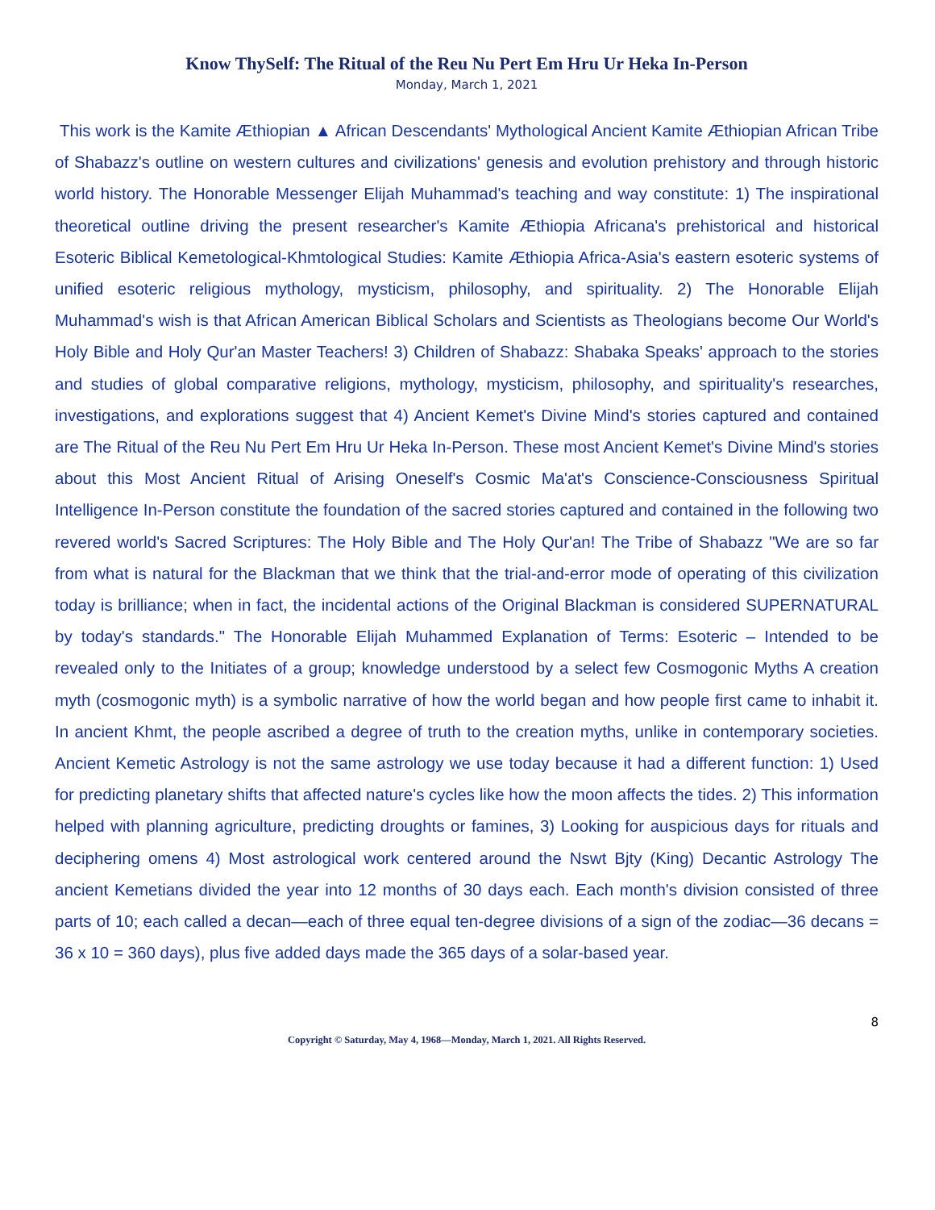Know ThySelf: The Ritual of the Reu Nu Pert Em Hru Ur Heka In-Person
Monday, March 1, 2021
This work is the Kamite Æthiopian ▲ African Descendants' Mythological Ancient Kamite Æthiopian African Tribe of Shabazz's outline on western cultures and civilizations' genesis and evolution prehistory and through historic world history. The Honorable Messenger Elijah Muhammad's teaching and way constitute: 1) The inspirational theoretical outline driving the present researcher's Kamite Æthiopia Africana's prehistorical and historical Esoteric Biblical Kemetological-Khmtological Studies: Kamite Æthiopia Africa-Asia's eastern esoteric systems of unified esoteric religious mythology, mysticism, philosophy, and spirituality. 2) The Honorable Elijah Muhammad's wish is that African American Biblical Scholars and Scientists as Theologians become Our World's Holy Bible and Holy Qur'an Master Teachers! 3) Children of Shabazz: Shabaka Speaks' approach to the stories and studies of global comparative religions, mythology, mysticism, philosophy, and spirituality's researches, investigations, and explorations suggest that 4) Ancient Kemet's Divine Mind's stories captured and contained are The Ritual of the Reu Nu Pert Em Hru Ur Heka In-Person. These most Ancient Kemet's Divine Mind's stories about this Most Ancient Ritual of Arising Oneself's Cosmic Ma'at's Conscience-Consciousness Spiritual Intelligence In-Person constitute the foundation of the sacred stories captured and contained in the following two revered world's Sacred Scriptures: The Holy Bible and The Holy Qur'an! The Tribe of Shabazz "We are so far from what is natural for the Blackman that we think that the trial-and-error mode of operating of this civilization today is brilliance; when in fact, the incidental actions of the Original Blackman is considered SUPERNATURAL by today's standards." The Honorable Elijah Muhammed Explanation of Terms: Esoteric – Intended to be revealed only to the Initiates of a group; knowledge understood by a select few Cosmogonic Myths A creation myth (cosmogonic myth) is a symbolic narrative of how the world began and how people first came to inhabit it. In ancient Khmt, the people ascribed a degree of truth to the creation myths, unlike in contemporary societies. Ancient Kemetic Astrology is not the same astrology we use today because it had a different function: 1) Used for predicting planetary shifts that affected nature's cycles like how the moon affects the tides. 2) This information helped with planning agriculture, predicting droughts or famines, 3) Looking for auspicious days for rituals and deciphering omens 4) Most astrological work centered around the Nswt Bjty (King) Decantic Astrology The ancient Kemetians divided the year into 12 months of 30 days each. Each month's division consisted of three parts of 10; each called a decan—each of three equal ten-degree divisions of a sign of the zodiac—36 decans = 36 x 10 = 360 days), plus five added days made the 365 days of a solar-based year.
8
Copyright © Saturday, May 4, 1968—Monday, March 1, 2021. All Rights Reserved.